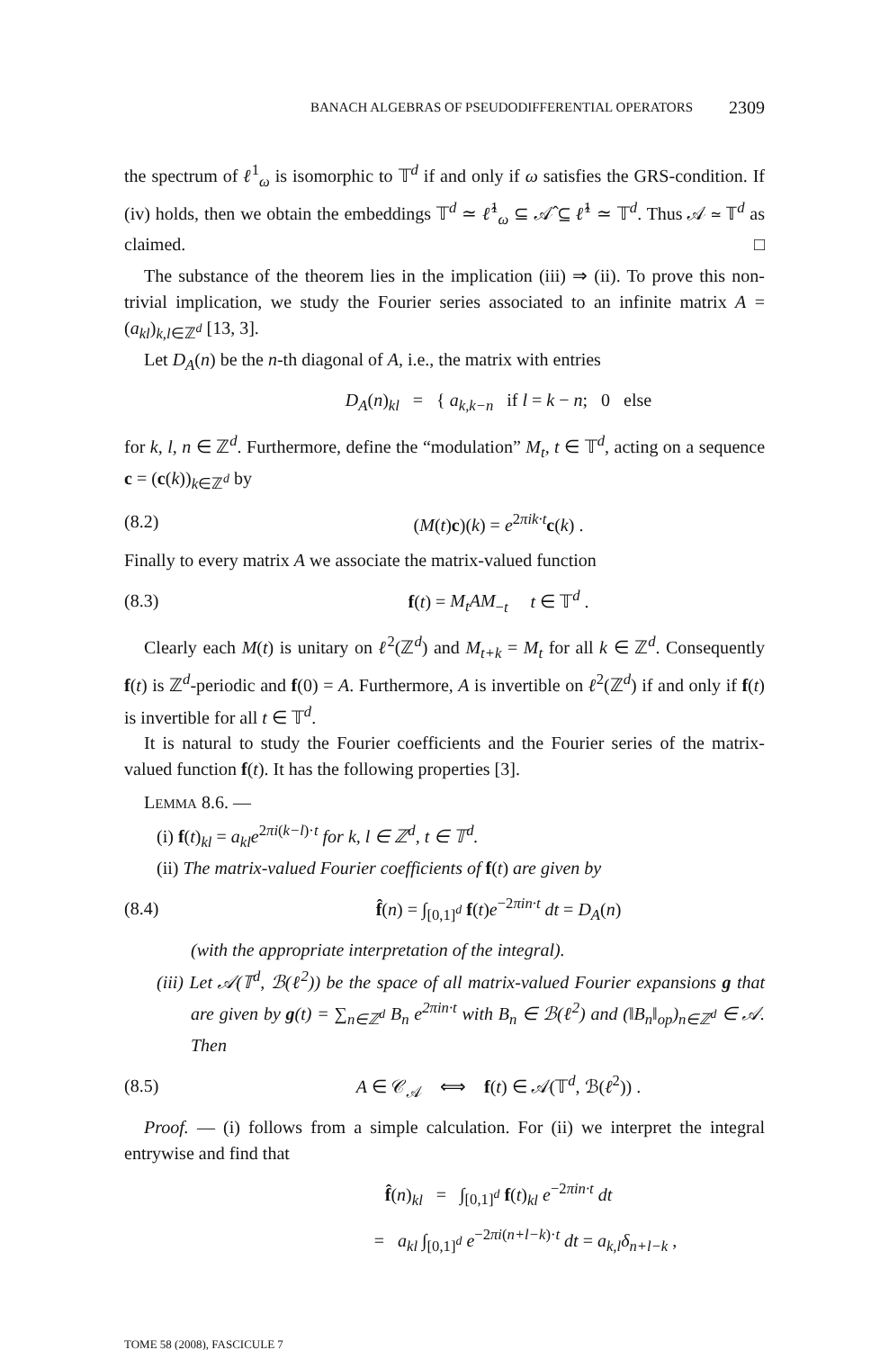BANACH ALGEBRAS OF PSEUDODIFFERENTIAL OPERATORS 2309
the spectrum of ℓ<sup>1</sup><sub>ω</sub> is isomorphic to 𝕋<sup>d</sup> if and only if ω satisfies the GRS-condition. If (iv) holds, then we obtain the embeddings 𝕋<sup>d</sup> ≃ ℓ̂<sup>1</sup><sub>ω</sub> ⊆ 𝒜̂ ⊆ ℓ̂<sup>1</sup> ≃ 𝕋<sup>d</sup>. Thus 𝒜 ≃ 𝕋<sup>d</sup> as claimed. □
The substance of the theorem lies in the implication (iii) ⇒ (ii). To prove this non-trivial implication, we study the Fourier series associated to an infinite matrix A = (a<sub>kl</sub>)<sub>k,l∈ℤ<sup>d</sup></sub> [13, 3].
Let D<sub>A</sub>(n) be the n-th diagonal of A, i.e., the matrix with entries
D<sub>A</sub>(n)<sub>kl</sub> = { a<sub>k,k−n</sub> if l = k − n; 0 else
for k, l, n ∈ ℤ<sup>d</sup>. Furthermore, define the “modulation” M<sub>t</sub>, t ∈ 𝕋<sup>d</sup>, acting on a sequence c = (c(k))<sub>k∈ℤ<sup>d</sup></sub> by
(8.2) (M(t)c)(k) = e<sup>2πik·t</sup>c(k) .
Finally to every matrix A we associate the matrix-valued function
(8.3) f(t) = M<sub>t</sub>AM<sub>−t</sub> t ∈ 𝕋<sup>d</sup> .
Clearly each M(t) is unitary on ℓ<sup>2</sup>(ℤ<sup>d</sup>) and M<sub>t+k</sub> = M<sub>t</sub> for all k ∈ ℤ<sup>d</sup>. Consequently f(t) is ℤ<sup>d</sup>-periodic and f(0) = A. Furthermore, A is invertible on ℓ<sup>2</sup>(ℤ<sup>d</sup>) if and only if f(t) is invertible for all t ∈ 𝕋<sup>d</sup>.
It is natural to study the Fourier coefficients and the Fourier series of the matrix-valued function f(t). It has the following properties [3].
LEMMA 8.6. —
(i) f(t)<sub>kl</sub> = a<sub>kl</sub>e<sup>2πi(k−l)·t</sup> for k, l ∈ ℤ<sup>d</sup>, t ∈ 𝕋<sup>d</sup>.
(ii) The matrix-valued Fourier coefficients of f(t) are given by
(8.4) f̂(n) = ∫<sub>[0,1]<sup>d</sup></sub> f(t)e<sup>−2πin·t</sup> dt = D<sub>A</sub>(n)
(with the appropriate interpretation of the integral).
(iii) Let 𝒜(𝕋<sup>d</sup>, ℬ(ℓ<sup>2</sup>)) be the space of all matrix-valued Fourier expansions g that are given by g(t) = ∑<sub>n∈ℤ<sup>d</sup></sub> B<sub>n</sub> e<sup>2πin·t</sup> with B<sub>n</sub> ∈ ℬ(ℓ<sup>2</sup>) and (‖B<sub>n</sub>‖<sub>op</sub>)<sub>n∈ℤ<sup>d</sup></sub> ∈ 𝒜. Then
(8.5) A ∈ 𝒞<sub>𝒜</sub> ⟺ f(t) ∈ 𝒜(𝕋<sup>d</sup>, ℬ(ℓ<sup>2</sup>)) .
Proof. — (i) follows from a simple calculation. For (ii) we interpret the integral entrywise and find that
f̂(n)<sub>kl</sub> = ∫<sub>[0,1]<sup>d</sup></sub> f(t)<sub>kl</sub> e<sup>−2πin·t</sup> dt
= a<sub>kl</sub> ∫<sub>[0,1]<sup>d</sup></sub> e<sup>−2πi(n+l−k)·t</sup> dt = a<sub>k,l</sub>δ<sub>n+l−k</sub> ,
TOME 58 (2008), FASCICULE 7